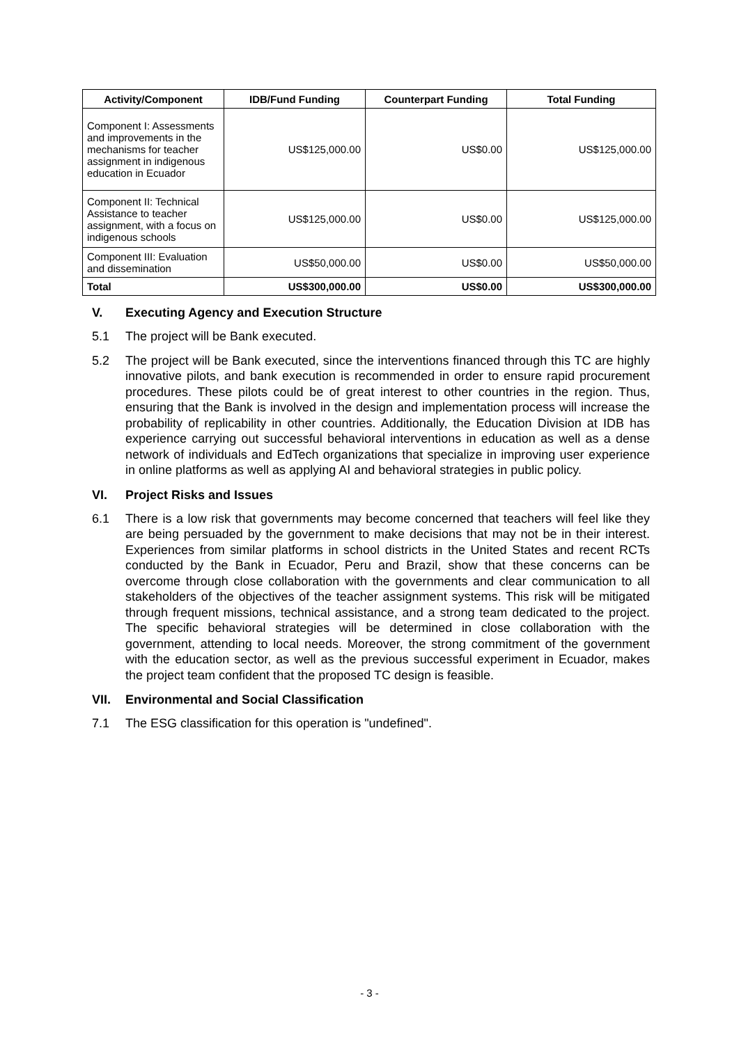| Activity/Component | IDB/Fund Funding | Counterpart Funding | Total Funding |
| --- | --- | --- | --- |
| Component I: Assessments and improvements in the mechanisms for teacher assignment in indigenous education in Ecuador | US$125,000.00 | US$0.00 | US$125,000.00 |
| Component II: Technical Assistance to teacher assignment, with a focus on indigenous schools | US$125,000.00 | US$0.00 | US$125,000.00 |
| Component III: Evaluation and dissemination | US$50,000.00 | US$0.00 | US$50,000.00 |
| Total | US$300,000.00 | US$0.00 | US$300,000.00 |
V. Executing Agency and Execution Structure
5.1 The project will be Bank executed.
5.2 The project will be Bank executed, since the interventions financed through this TC are highly innovative pilots, and bank execution is recommended in order to ensure rapid procurement procedures. These pilots could be of great interest to other countries in the region. Thus, ensuring that the Bank is involved in the design and implementation process will increase the probability of replicability in other countries. Additionally, the Education Division at IDB has experience carrying out successful behavioral interventions in education as well as a dense network of individuals and EdTech organizations that specialize in improving user experience in online platforms as well as applying AI and behavioral strategies in public policy.
VI. Project Risks and Issues
6.1 There is a low risk that governments may become concerned that teachers will feel like they are being persuaded by the government to make decisions that may not be in their interest. Experiences from similar platforms in school districts in the United States and recent RCTs conducted by the Bank in Ecuador, Peru and Brazil, show that these concerns can be overcome through close collaboration with the governments and clear communication to all stakeholders of the objectives of the teacher assignment systems. This risk will be mitigated through frequent missions, technical assistance, and a strong team dedicated to the project. The specific behavioral strategies will be determined in close collaboration with the government, attending to local needs. Moreover, the strong commitment of the government with the education sector, as well as the previous successful experiment in Ecuador, makes the project team confident that the proposed TC design is feasible.
VII. Environmental and Social Classification
7.1 The ESG classification for this operation is "undefined".
- 3 -